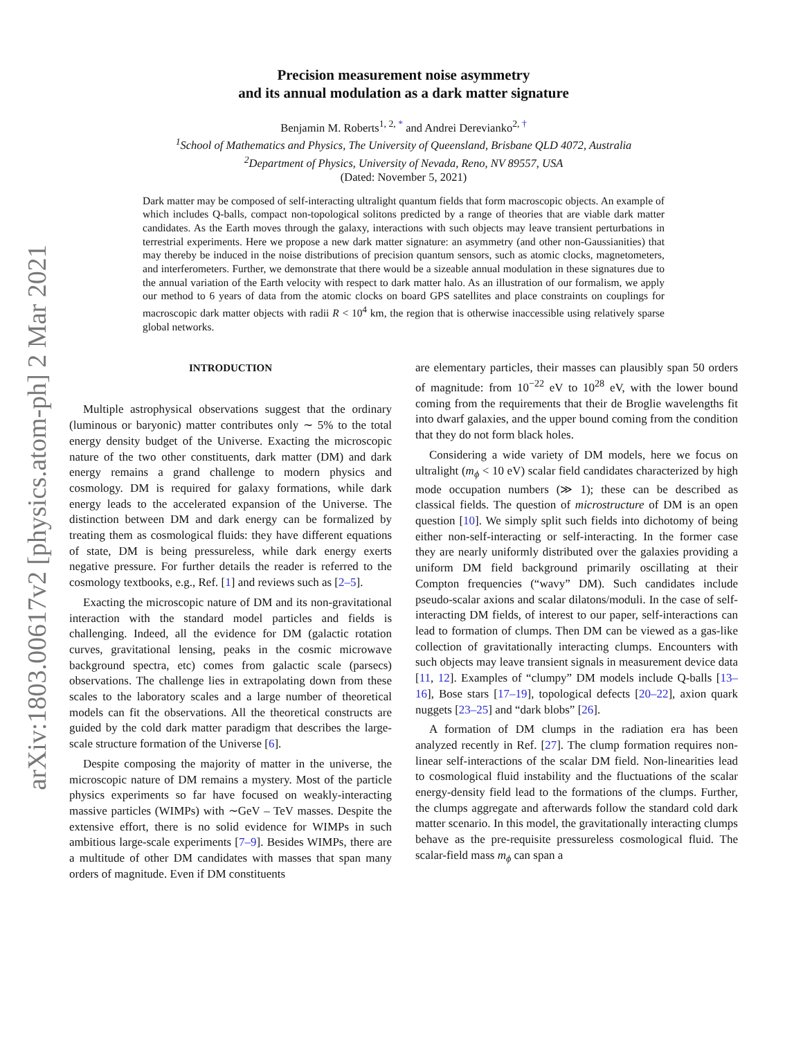arXiv:1803.00617v2 [physics.atom-ph] 2 Mar 2021
Precision measurement noise asymmetry
and its annual modulation as a dark matter signature
Benjamin M. Roberts<sup>1, 2, *</sup> and Andrei Derevianko<sup>2, †</sup>
<sup>1</sup> School of Mathematics and Physics, The University of Queensland, Brisbane QLD 4072, Australia
<sup>2</sup> Department of Physics, University of Nevada, Reno, NV 89557, USA
(Dated: November 5, 2021)
Dark matter may be composed of self-interacting ultralight quantum fields that form macroscopic objects. An example of which includes Q-balls, compact non-topological solitons predicted by a range of theories that are viable dark matter candidates. As the Earth moves through the galaxy, interactions with such objects may leave transient perturbations in terrestrial experiments. Here we propose a new dark matter signature: an asymmetry (and other non-Gaussianities) that may thereby be induced in the noise distributions of precision quantum sensors, such as atomic clocks, magnetometers, and interferometers. Further, we demonstrate that there would be a sizeable annual modulation in these signatures due to the annual variation of the Earth velocity with respect to dark matter halo. As an illustration of our formalism, we apply our method to 6 years of data from the atomic clocks on board GPS satellites and place constraints on couplings for macroscopic dark matter objects with radii R < 10<sup>4</sup> km, the region that is otherwise inaccessible using relatively sparse global networks.
INTRODUCTION
Multiple astrophysical observations suggest that the ordinary (luminous or baryonic) matter contributes only ∼ 5% to the total energy density budget of the Universe. Exacting the microscopic nature of the two other constituents, dark matter (DM) and dark energy remains a grand challenge to modern physics and cosmology. DM is required for galaxy formations, while dark energy leads to the accelerated expansion of the Universe. The distinction between DM and dark energy can be formalized by treating them as cosmological fluids: they have different equations of state, DM is being pressureless, while dark energy exerts negative pressure. For further details the reader is referred to the cosmology textbooks, e.g., Ref. [1] and reviews such as [2–5].
Exacting the microscopic nature of DM and its non-gravitational interaction with the standard model particles and fields is challenging. Indeed, all the evidence for DM (galactic rotation curves, gravitational lensing, peaks in the cosmic microwave background spectra, etc) comes from galactic scale (parsecs) observations. The challenge lies in extrapolating down from these scales to the laboratory scales and a large number of theoretical models can fit the observations. All the theoretical constructs are guided by the cold dark matter paradigm that describes the large-scale structure formation of the Universe [6].
Despite composing the majority of matter in the universe, the microscopic nature of DM remains a mystery. Most of the particle physics experiments so far have focused on weakly-interacting massive particles (WIMPs) with ∼GeV – TeV masses. Despite the extensive effort, there is no solid evidence for WIMPs in such ambitious large-scale experiments [7–9]. Besides WIMPs, there are a multitude of other DM candidates with masses that span many orders of magnitude. Even if DM constituents
are elementary particles, their masses can plausibly span 50 orders of magnitude: from 10<sup>−22</sup> eV to 10<sup>28</sup> eV, with the lower bound coming from the requirements that their de Broglie wavelengths fit into dwarf galaxies, and the upper bound coming from the condition that they do not form black holes.
Considering a wide variety of DM models, here we focus on ultralight (m<sub>ϕ</sub> < 10 eV) scalar field candidates characterized by high mode occupation numbers (≫ 1); these can be described as classical fields. The question of microstructure of DM is an open question [10]. We simply split such fields into dichotomy of being either non-self-interacting or self-interacting. In the former case they are nearly uniformly distributed over the galaxies providing a uniform DM field background primarily oscillating at their Compton frequencies (“wavy” DM). Such candidates include pseudo-scalar axions and scalar dilatons/moduli. In the case of self-interacting DM fields, of interest to our paper, self-interactions can lead to formation of clumps. Then DM can be viewed as a gas-like collection of gravitationally interacting clumps. Encounters with such objects may leave transient signals in measurement device data [11, 12]. Examples of “clumpy” DM models include Q-balls [13–16], Bose stars [17–19], topological defects [20–22], axion quark nuggets [23–25] and “dark blobs” [26].
A formation of DM clumps in the radiation era has been analyzed recently in Ref. [27]. The clump formation requires non-linear self-interactions of the scalar DM field. Non-linearities lead to cosmological fluid instability and the fluctuations of the scalar energy-density field lead to the formations of the clumps. Further, the clumps aggregate and afterwards follow the standard cold dark matter scenario. In this model, the gravitationally interacting clumps behave as the pre-requisite pressureless cosmological fluid. The scalar-field mass m<sub>ϕ</sub> can span a